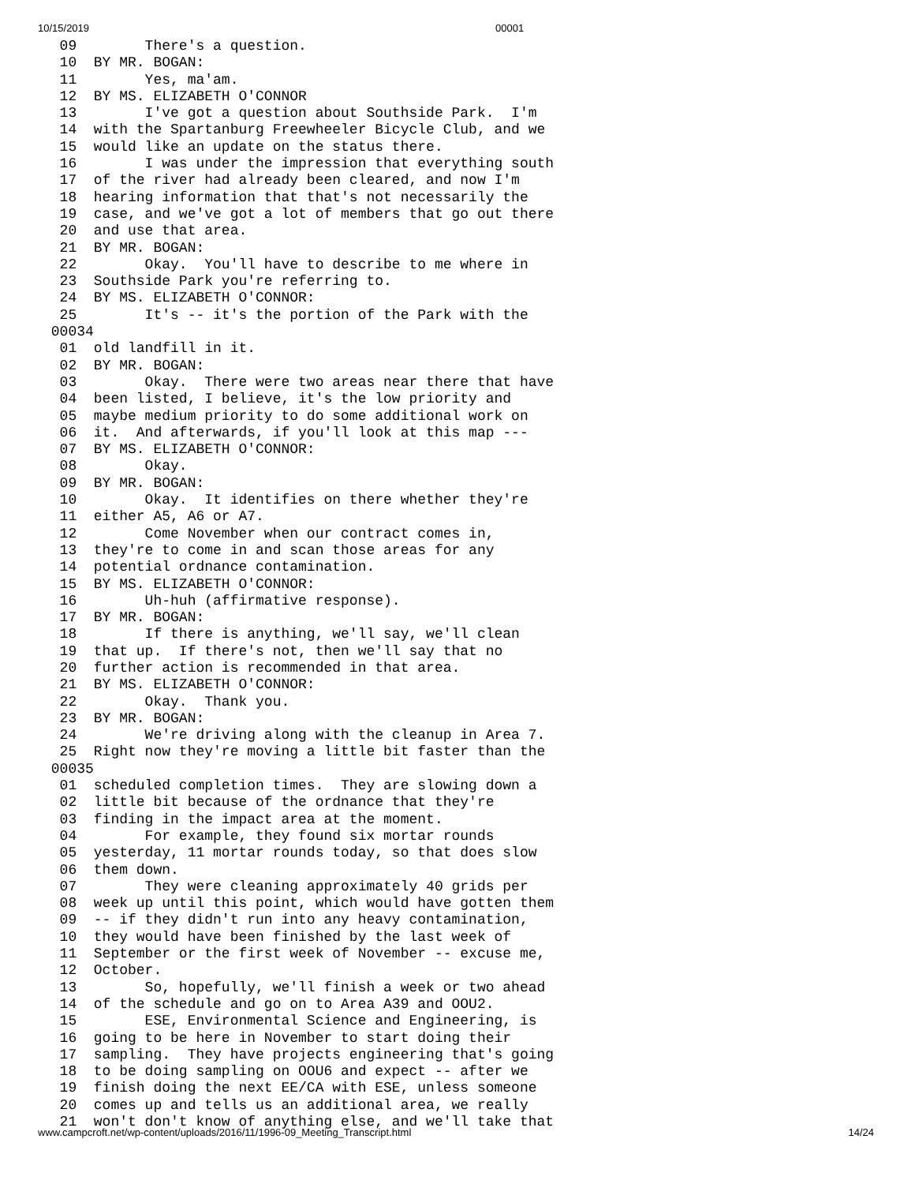10/15/2019 00001
  09        There's a question.
  10  BY MR. BOGAN:
  11        Yes, ma'am.
  12  BY MS. ELIZABETH O'CONNOR
  13        I've got a question about Southside Park.  I'm
  14  with the Spartanburg Freewheeler Bicycle Club, and we
  15  would like an update on the status there.
  16        I was under the impression that everything south
  17  of the river had already been cleared, and now I'm
  18  hearing information that that's not necessarily the
  19  case, and we've got a lot of members that go out there
  20  and use that area.
  21  BY MR. BOGAN:
  22        Okay.  You'll have to describe to me where in
  23  Southside Park you're referring to.
  24  BY MS. ELIZABETH O'CONNOR:
  25        It's -- it's the portion of the Park with the
 00034
  01  old landfill in it.
  02  BY MR. BOGAN:
  03        Okay.  There were two areas near there that have
  04  been listed, I believe, it's the low priority and
  05  maybe medium priority to do some additional work on
  06  it.  And afterwards, if you'll look at this map ---
  07  BY MS. ELIZABETH O'CONNOR:
  08        Okay.
  09  BY MR. BOGAN:
  10        Okay.  It identifies on there whether they're
  11  either A5, A6 or A7.
  12        Come November when our contract comes in,
  13  they're to come in and scan those areas for any
  14  potential ordnance contamination.
  15  BY MS. ELIZABETH O'CONNOR:
  16        Uh-huh (affirmative response).
  17  BY MR. BOGAN:
  18        If there is anything, we'll say, we'll clean
  19  that up.  If there's not, then we'll say that no
  20  further action is recommended in that area.
  21  BY MS. ELIZABETH O'CONNOR:
  22        Okay.  Thank you.
  23  BY MR. BOGAN:
  24        We're driving along with the cleanup in Area 7.
  25  Right now they're moving a little bit faster than the
 00035
  01  scheduled completion times.  They are slowing down a
  02  little bit because of the ordnance that they're
  03  finding in the impact area at the moment.
  04        For example, they found six mortar rounds
  05  yesterday, 11 mortar rounds today, so that does slow
  06  them down.
  07        They were cleaning approximately 40 grids per
  08  week up until this point, which would have gotten them
  09  -- if they didn't run into any heavy contamination,
  10  they would have been finished by the last week of
  11  September or the first week of November -- excuse me,
  12  October.
  13        So, hopefully, we'll finish a week or two ahead
  14  of the schedule and go on to Area A39 and OOU2.
  15        ESE, Environmental Science and Engineering, is
  16  going to be here in November to start doing their
  17  sampling.  They have projects engineering that's going
  18  to be doing sampling on OOU6 and expect -- after we
  19  finish doing the next EE/CA with ESE, unless someone
  20  comes up and tells us an additional area, we really
  21  won't don't know of anything else, and we'll take that
www.campcroft.net/wp-content/uploads/2016/11/1996-09_Meeting_Transcript.html 14/24